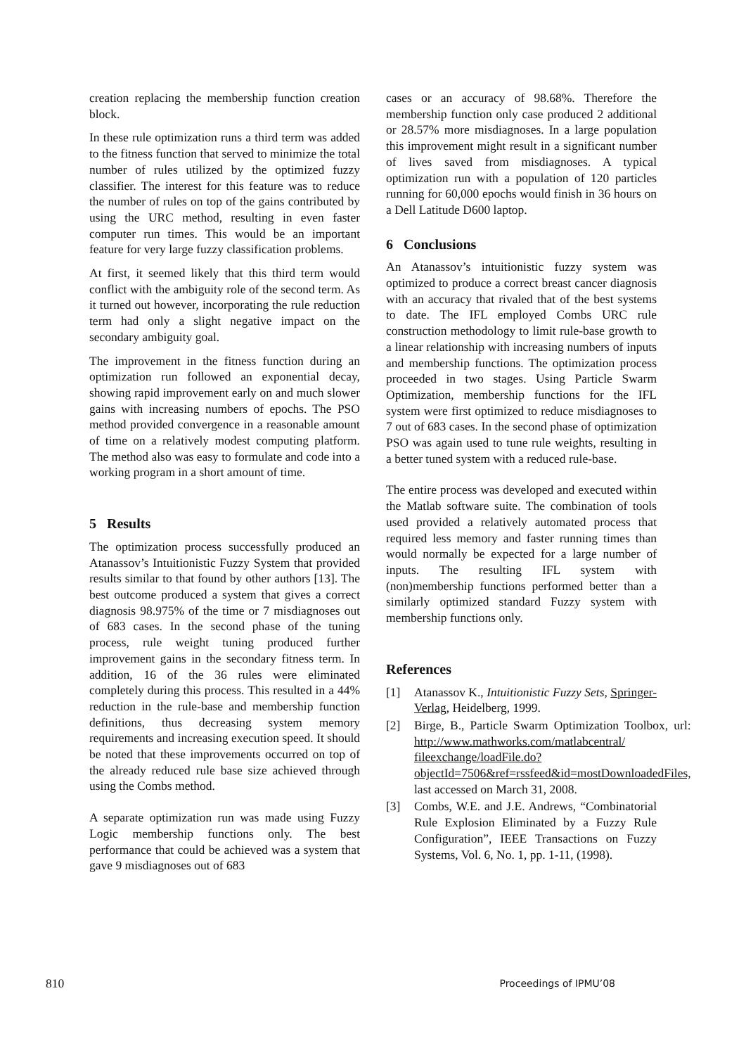creation replacing the membership function creation block.
In these rule optimization runs a third term was added to the fitness function that served to minimize the total number of rules utilized by the optimized fuzzy classifier. The interest for this feature was to reduce the number of rules on top of the gains contributed by using the URC method, resulting in even faster computer run times. This would be an important feature for very large fuzzy classification problems.
At first, it seemed likely that this third term would conflict with the ambiguity role of the second term. As it turned out however, incorporating the rule reduction term had only a slight negative impact on the secondary ambiguity goal.
The improvement in the fitness function during an optimization run followed an exponential decay, showing rapid improvement early on and much slower gains with increasing numbers of epochs. The PSO method provided convergence in a reasonable amount of time on a relatively modest computing platform. The method also was easy to formulate and code into a working program in a short amount of time.
5 Results
The optimization process successfully produced an Atanassov’s Intuitionistic Fuzzy System that provided results similar to that found by other authors [13]. The best outcome produced a system that gives a correct diagnosis 98.975% of the time or 7 misdiagnoses out of 683 cases. In the second phase of the tuning process, rule weight tuning produced further improvement gains in the secondary fitness term. In addition, 16 of the 36 rules were eliminated completely during this process. This resulted in a 44% reduction in the rule-base and membership function definitions, thus decreasing system memory requirements and increasing execution speed. It should be noted that these improvements occurred on top of the already reduced rule base size achieved through using the Combs method.
A separate optimization run was made using Fuzzy Logic membership functions only. The best performance that could be achieved was a system that gave 9 misdiagnoses out of 683
cases or an accuracy of 98.68%. Therefore the membership function only case produced 2 additional or 28.57% more misdiagnoses. In a large population this improvement might result in a significant number of lives saved from misdiagnoses. A typical optimization run with a population of 120 particles running for 60,000 epochs would finish in 36 hours on a Dell Latitude D600 laptop.
6 Conclusions
An Atanassov’s intuitionistic fuzzy system was optimized to produce a correct breast cancer diagnosis with an accuracy that rivaled that of the best systems to date. The IFL employed Combs URC rule construction methodology to limit rule-base growth to a linear relationship with increasing numbers of inputs and membership functions. The optimization process proceeded in two stages. Using Particle Swarm Optimization, membership functions for the IFL system were first optimized to reduce misdiagnoses to 7 out of 683 cases. In the second phase of optimization PSO was again used to tune rule weights, resulting in a better tuned system with a reduced rule-base.
The entire process was developed and executed within the Matlab software suite. The combination of tools used provided a relatively automated process that required less memory and faster running times than would normally be expected for a large number of inputs. The resulting IFL system with (non)membership functions performed better than a similarly optimized standard Fuzzy system with membership functions only.
References
[1] Atanassov K., Intuitionistic Fuzzy Sets, Springer-Verlag, Heidelberg, 1999.
[2] Birge, B., Particle Swarm Optimization Toolbox, url: http://www.mathworks.com/matlabcentral/ fileexchange/loadFile.do?objectId=7506&ref=rssfeed&id=mostDownloadedFiles, last accessed on March 31, 2008.
[3] Combs, W.E. and J.E. Andrews, “Combinatorial Rule Explosion Eliminated by a Fuzzy Rule Configuration”, IEEE Transactions on Fuzzy Systems, Vol. 6, No. 1, pp. 1-11, (1998).
810 Proceedings of IPMU’08